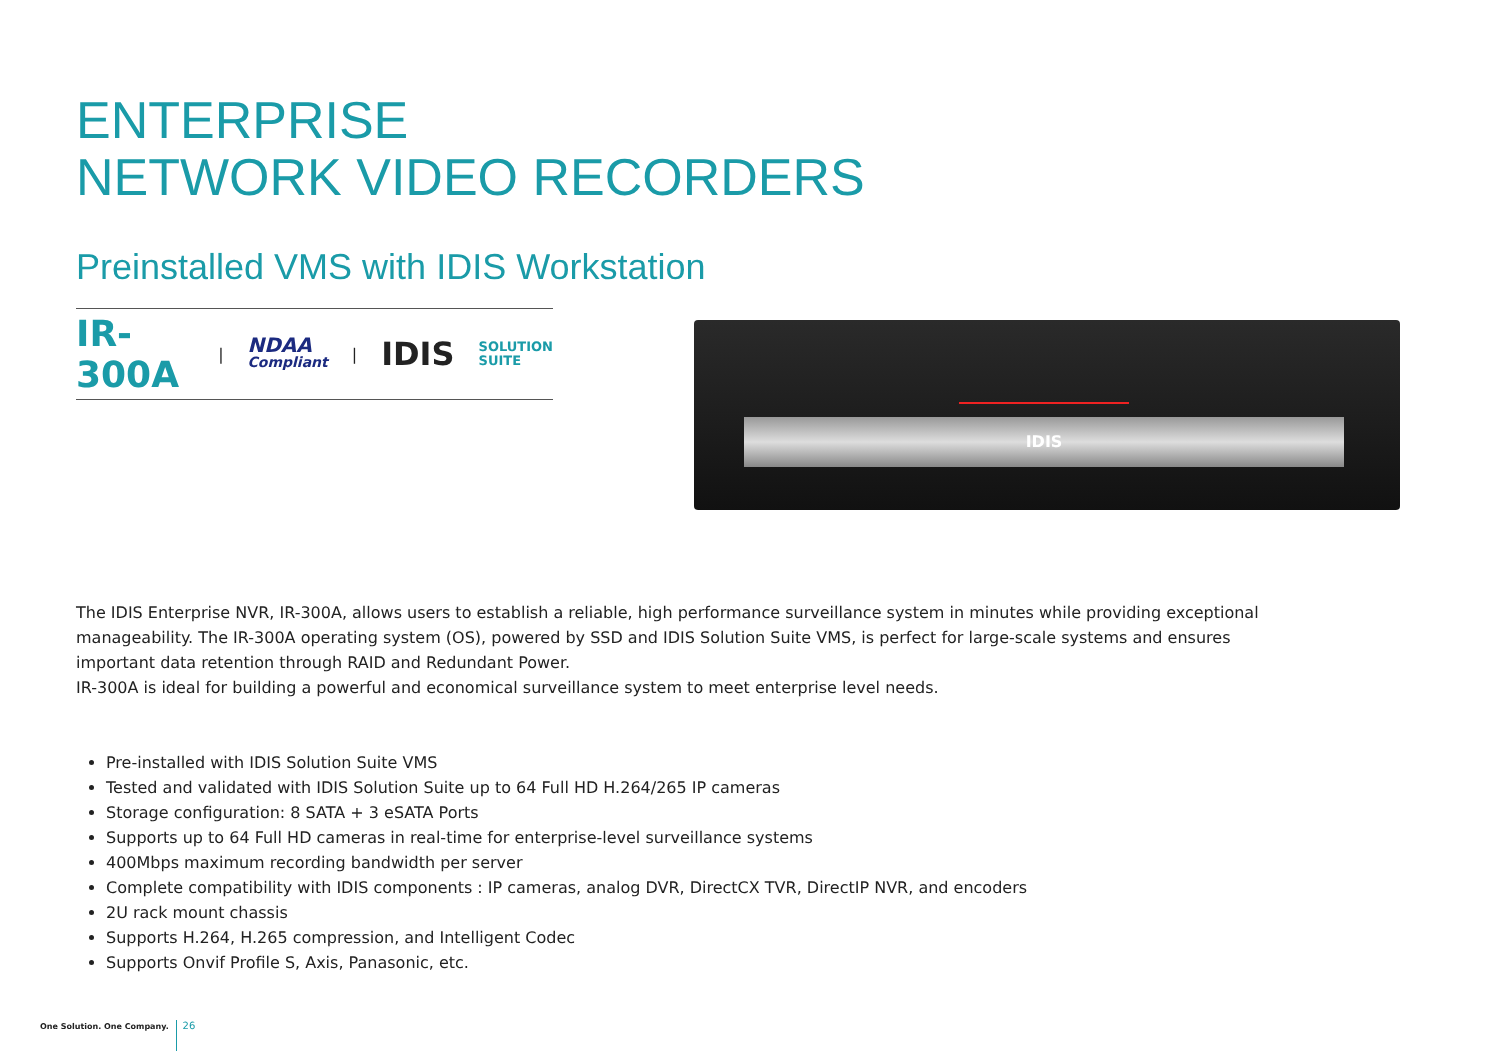ENTERPRISE
NETWORK VIDEO RECORDERS
Preinstalled VMS with IDIS Workstation
IR-300A
|
NDAA
Compliant
| IDIS
SOLUTION
SUITE
The IDIS Enterprise NVR, IR-300A, allows users to establish a reliable, high performance surveillance system in minutes while providing exceptional manageability. The IR-300A operating system (OS), powered by SSD and IDIS Solution Suite VMS, is perfect for large-scale systems and ensures important data retention through RAID and Redundant Power.
IR-300A is ideal for building a powerful and economical surveillance system to meet enterprise level needs.
Pre-installed with IDIS Solution Suite VMS
Tested and validated with IDIS Solution Suite up to 64 Full HD H.264/265 IP cameras
Storage configuration: 8 SATA + 3 eSATA Ports
Supports up to 64 Full HD cameras in real-time for enterprise-level surveillance systems
400Mbps maximum recording bandwidth per server
Complete compatibility with IDIS components : IP cameras, analog DVR, DirectCX TVR, DirectIP NVR, and encoders
2U rack mount chassis
Supports H.264, H.265 compression, and Intelligent Codec
Supports Onvif Profile S, Axis, Panasonic, etc.
IDIS
One Solution. One Company. 26